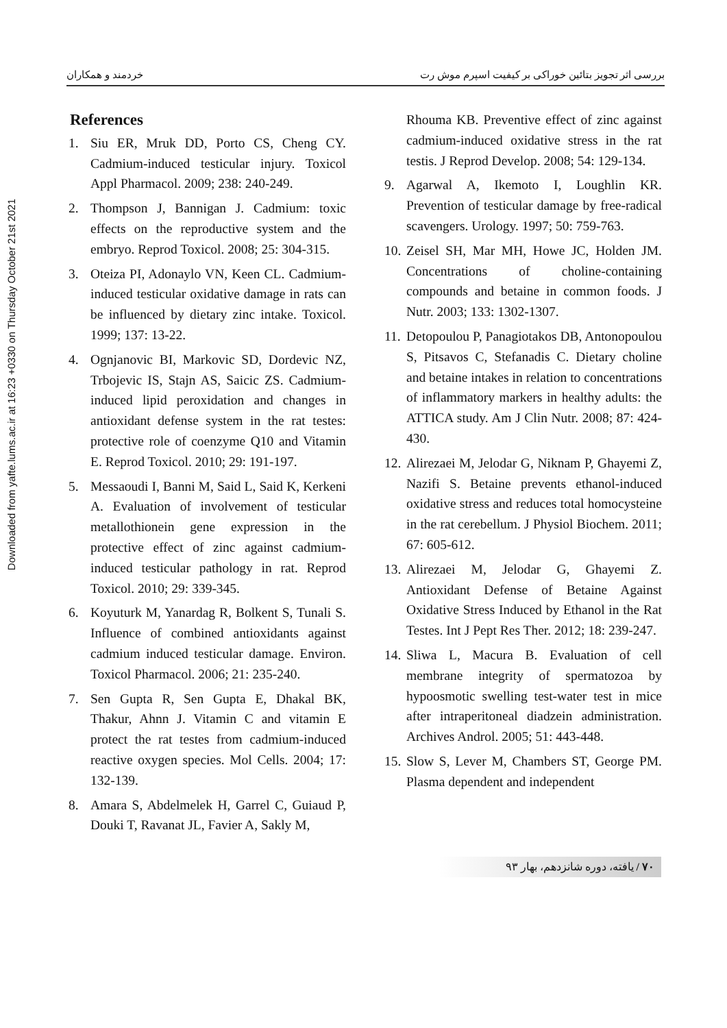Downloaded from yafte.lums.ac.ir at 16:23 +0330 on Thursday October 21st 2021
بررسی اثر تجویز بتائین خوراکی بر کیفیت اسپرم موش رت خردمند و همکاران
References
1. Siu ER, Mruk DD, Porto CS, Cheng CY. Cadmium-induced testicular injury. Toxicol Appl Pharmacol. 2009; 238: 240-249.
2. Thompson J, Bannigan J. Cadmium: toxic effects on the reproductive system and the embryo. Reprod Toxicol. 2008; 25: 304-315.
3. Oteiza PI, Adonaylo VN, Keen CL. Cadmium-induced testicular oxidative damage in rats can be influenced by dietary zinc intake. Toxicol. 1999; 137: 13-22.
4. Ognjanovic BI, Markovic SD, Dordevic NZ, Trbojevic IS, Stajn AS, Saicic ZS. Cadmium-induced lipid peroxidation and changes in antioxidant defense system in the rat testes: protective role of coenzyme Q10 and Vitamin E. Reprod Toxicol. 2010; 29: 191-197.
5. Messaoudi I, Banni M, Said L, Said K, Kerkeni A. Evaluation of involvement of testicular metallothionein gene expression in the protective effect of zinc against cadmium-induced testicular pathology in rat. Reprod Toxicol. 2010; 29: 339-345.
6. Koyuturk M, Yanardag R, Bolkent S, Tunali S. Influence of combined antioxidants against cadmium induced testicular damage. Environ. Toxicol Pharmacol. 2006; 21: 235-240.
7. Sen Gupta R, Sen Gupta E, Dhakal BK, Thakur, Ahnn J. Vitamin C and vitamin E protect the rat testes from cadmium-induced reactive oxygen species. Mol Cells. 2004; 17: 132-139.
8. Amara S, Abdelmelek H, Garrel C, Guiaud P, Douki T, Ravanat JL, Favier A, Sakly M,
Rhouma KB. Preventive effect of zinc against cadmium-induced oxidative stress in the rat testis. J Reprod Develop. 2008; 54: 129-134.
9. Agarwal A, Ikemoto I, Loughlin KR. Prevention of testicular damage by free-radical scavengers. Urology. 1997; 50: 759-763.
10. Zeisel SH, Mar MH, Howe JC, Holden JM. Concentrations of choline-containing compounds and betaine in common foods. J Nutr. 2003; 133: 1302-1307.
11. Detopoulou P, Panagiotakos DB, Antonopoulou S, Pitsavos C, Stefanadis C. Dietary choline and betaine intakes in relation to concentrations of inflammatory markers in healthy adults: the ATTICA study. Am J Clin Nutr. 2008; 87: 424-430.
12. Alirezaei M, Jelodar G, Niknam P, Ghayemi Z, Nazifi S. Betaine prevents ethanol-induced oxidative stress and reduces total homocysteine in the rat cerebellum. J Physiol Biochem. 2011; 67: 605-612.
13. Alirezaei M, Jelodar G, Ghayemi Z. Antioxidant Defense of Betaine Against Oxidative Stress Induced by Ethanol in the Rat Testes. Int J Pept Res Ther. 2012; 18: 239-247.
14. Sliwa L, Macura B. Evaluation of cell membrane integrity of spermatozoa by hypoosmotic swelling test-water test in mice after intraperitoneal diadzein administration. Archives Androl. 2005; 51: 443-448.
15. Slow S, Lever M, Chambers ST, George PM. Plasma dependent and independent
۷۰ / یافته، دوره شانزدهم، بهار ۹۳